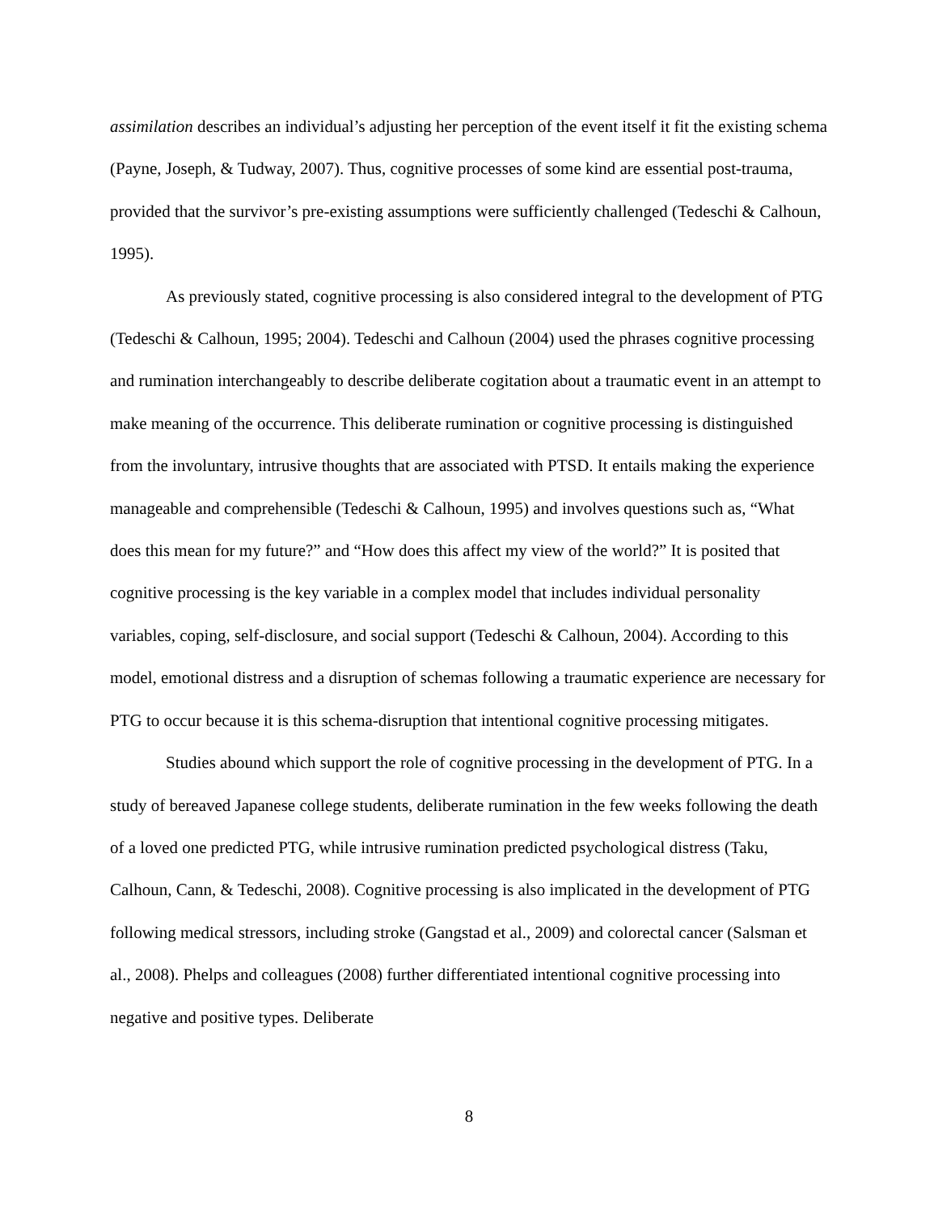assimilation describes an individual’s adjusting her perception of the event itself it fit the existing schema (Payne, Joseph, & Tudway, 2007). Thus, cognitive processes of some kind are essential post-trauma, provided that the survivor’s pre-existing assumptions were sufficiently challenged (Tedeschi & Calhoun, 1995).
As previously stated, cognitive processing is also considered integral to the development of PTG (Tedeschi & Calhoun, 1995; 2004). Tedeschi and Calhoun (2004) used the phrases cognitive processing and rumination interchangeably to describe deliberate cogitation about a traumatic event in an attempt to make meaning of the occurrence. This deliberate rumination or cognitive processing is distinguished from the involuntary, intrusive thoughts that are associated with PTSD. It entails making the experience manageable and comprehensible (Tedeschi & Calhoun, 1995) and involves questions such as, “What does this mean for my future?” and “How does this affect my view of the world?” It is posited that cognitive processing is the key variable in a complex model that includes individual personality variables, coping, self-disclosure, and social support (Tedeschi & Calhoun, 2004). According to this model, emotional distress and a disruption of schemas following a traumatic experience are necessary for PTG to occur because it is this schema-disruption that intentional cognitive processing mitigates.
Studies abound which support the role of cognitive processing in the development of PTG. In a study of bereaved Japanese college students, deliberate rumination in the few weeks following the death of a loved one predicted PTG, while intrusive rumination predicted psychological distress (Taku, Calhoun, Cann, & Tedeschi, 2008). Cognitive processing is also implicated in the development of PTG following medical stressors, including stroke (Gangstad et al., 2009) and colorectal cancer (Salsman et al., 2008). Phelps and colleagues (2008) further differentiated intentional cognitive processing into negative and positive types. Deliberate
8